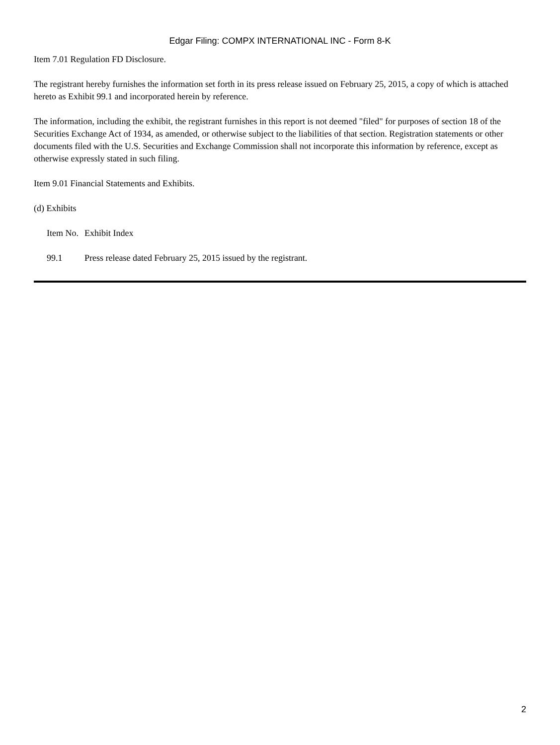Edgar Filing: COMPX INTERNATIONAL INC - Form 8-K
Item 7.01 Regulation FD Disclosure.
The registrant hereby furnishes the information set forth in its press release issued on February 25, 2015, a copy of which is attached hereto as Exhibit 99.1 and incorporated herein by reference.
The information, including the exhibit, the registrant furnishes in this report is not deemed "filed" for purposes of section 18 of the Securities Exchange Act of 1934, as amended, or otherwise subject to the liabilities of that section. Registration statements or other documents filed with the U.S. Securities and Exchange Commission shall not incorporate this information by reference, except as otherwise expressly stated in such filing.
Item 9.01 Financial Statements and Exhibits.
(d) Exhibits
| Item No. | Exhibit Index |
| --- | --- |
| 99.1 | Press release dated February 25, 2015 issued by the registrant. |
2